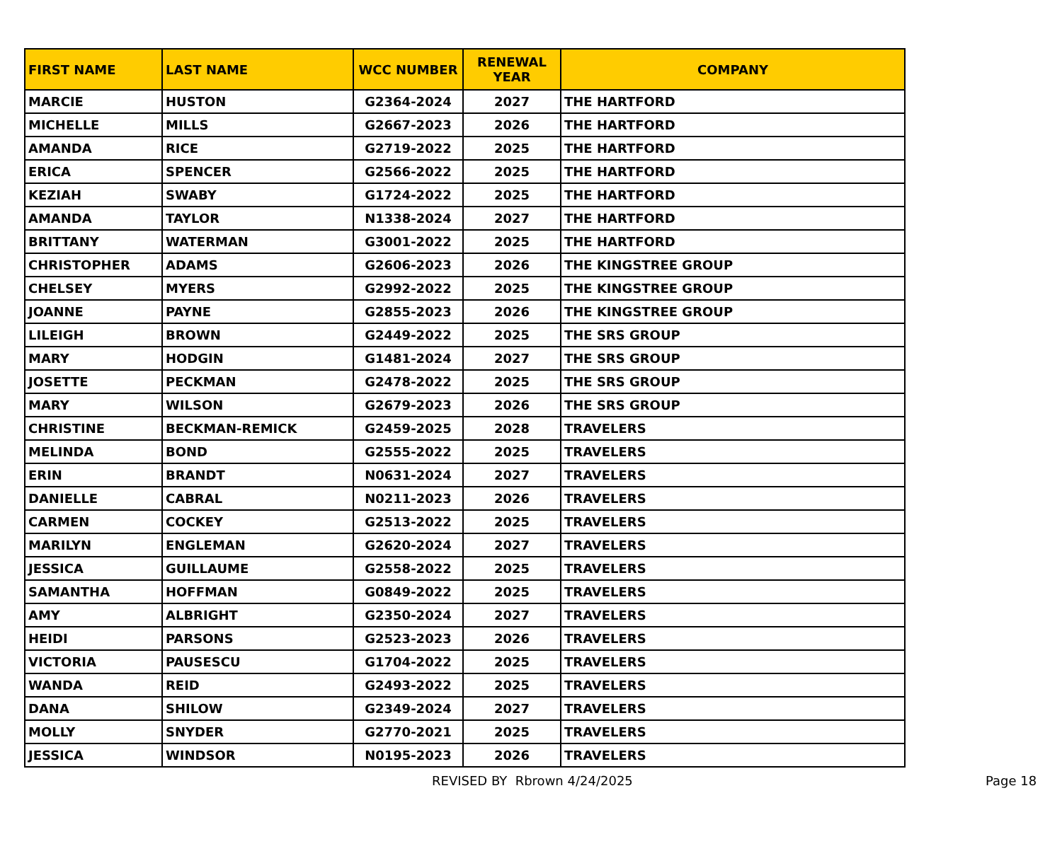| FIRST NAME | LAST NAME | WCC NUMBER | RENEWAL YEAR | COMPANY |
| --- | --- | --- | --- | --- |
| MARCIE | HUSTON | G2364-2024 | 2027 | THE HARTFORD |
| MICHELLE | MILLS | G2667-2023 | 2026 | THE HARTFORD |
| AMANDA | RICE | G2719-2022 | 2025 | THE HARTFORD |
| ERICA | SPENCER | G2566-2022 | 2025 | THE HARTFORD |
| KEZIAH | SWABY | G1724-2022 | 2025 | THE HARTFORD |
| AMANDA | TAYLOR | N1338-2024 | 2027 | THE HARTFORD |
| BRITTANY | WATERMAN | G3001-2022 | 2025 | THE HARTFORD |
| CHRISTOPHER | ADAMS | G2606-2023 | 2026 | THE KINGSTREE GROUP |
| CHELSEY | MYERS | G2992-2022 | 2025 | THE KINGSTREE GROUP |
| JOANNE | PAYNE | G2855-2023 | 2026 | THE KINGSTREE GROUP |
| LILEIGH | BROWN | G2449-2022 | 2025 | THE SRS GROUP |
| MARY | HODGIN | G1481-2024 | 2027 | THE SRS GROUP |
| JOSETTE | PECKMAN | G2478-2022 | 2025 | THE SRS GROUP |
| MARY | WILSON | G2679-2023 | 2026 | THE SRS GROUP |
| CHRISTINE | BECKMAN-REMICK | G2459-2025 | 2028 | TRAVELERS |
| MELINDA | BOND | G2555-2022 | 2025 | TRAVELERS |
| ERIN | BRANDT | N0631-2024 | 2027 | TRAVELERS |
| DANIELLE | CABRAL | N0211-2023 | 2026 | TRAVELERS |
| CARMEN | COCKEY | G2513-2022 | 2025 | TRAVELERS |
| MARILYN | ENGLEMAN | G2620-2024 | 2027 | TRAVELERS |
| JESSICA | GUILLAUME | G2558-2022 | 2025 | TRAVELERS |
| SAMANTHA | HOFFMAN | G0849-2022 | 2025 | TRAVELERS |
| AMY | ALBRIGHT | G2350-2024 | 2027 | TRAVELERS |
| HEIDI | PARSONS | G2523-2023 | 2026 | TRAVELERS |
| VICTORIA | PAUSESCU | G1704-2022 | 2025 | TRAVELERS |
| WANDA | REID | G2493-2022 | 2025 | TRAVELERS |
| DANA | SHILOW | G2349-2024 | 2027 | TRAVELERS |
| MOLLY | SNYDER | G2770-2021 | 2025 | TRAVELERS |
| JESSICA | WINDSOR | N0195-2023 | 2026 | TRAVELERS |
REVISED BY Rbrown 4/24/2025 Page 18